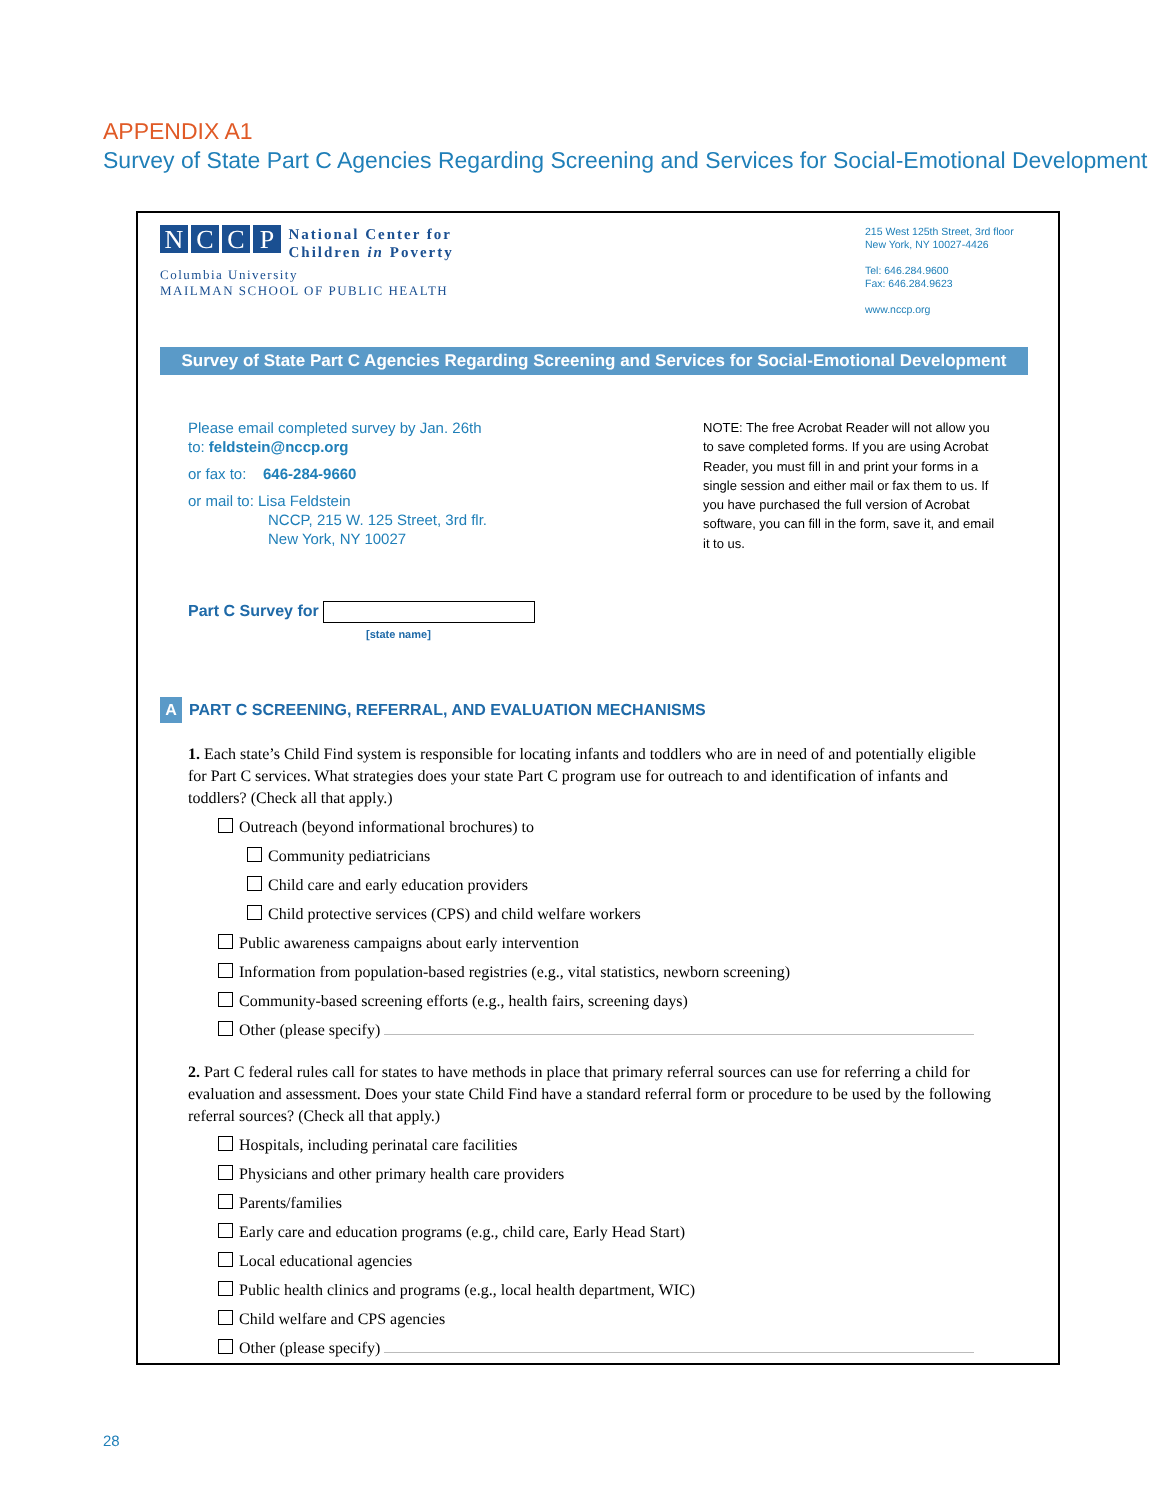APPENDIX A1
Survey of State Part C Agencies Regarding Screening and Services for Social-Emotional Development
NCCP National Center for
Children in Poverty
Columbia University
MAILMAN SCHOOL OF PUBLIC HEALTH
215 West 125th Street, 3rd floor
New York, NY 10027-4426
Tel: 646.284.9600
Fax: 646.284.9623
www.nccp.org
Survey of State Part C Agencies Regarding Screening and Services for Social-Emotional Development
Please email completed survey by Jan. 26th
to: feldstein@nccp.org
or fax to: 646-284-9660
or mail to: Lisa Feldstein
NCCP, 215 W. 125 Street, 3rd flr.
New York, NY 10027
NOTE: The free Acrobat Reader will not allow you to save completed forms. If you are using Acrobat Reader, you must fill in and print your forms in a single session and either mail or fax them to us. If you have purchased the full version of Acrobat software, you can fill in the form, save it, and email it to us.
Part C Survey for
[state name]
A PART C SCREENING, REFERRAL, AND EVALUATION MECHANISMS
1. Each state’s Child Find system is responsible for locating infants and toddlers who are in need of and potentially eligible for Part C services. What strategies does your state Part C program use for outreach to and identification of infants and toddlers? (Check all that apply.)
Outreach (beyond informational brochures) to
Community pediatricians
Child care and early education providers
Child protective services (CPS) and child welfare workers
Public awareness campaigns about early intervention
Information from population-based registries (e.g., vital statistics, newborn screening)
Community-based screening efforts (e.g., health fairs, screening days)
Other (please specify)
2. Part C federal rules call for states to have methods in place that primary referral sources can use for referring a child for evaluation and assessment. Does your state Child Find have a standard referral form or procedure to be used by the following referral sources? (Check all that apply.)
Hospitals, including perinatal care facilities
Physicians and other primary health care providers
Parents/families
Early care and education programs (e.g., child care, Early Head Start)
Local educational agencies
Public health clinics and programs (e.g., local health department, WIC)
Child welfare and CPS agencies
Other (please specify)
28